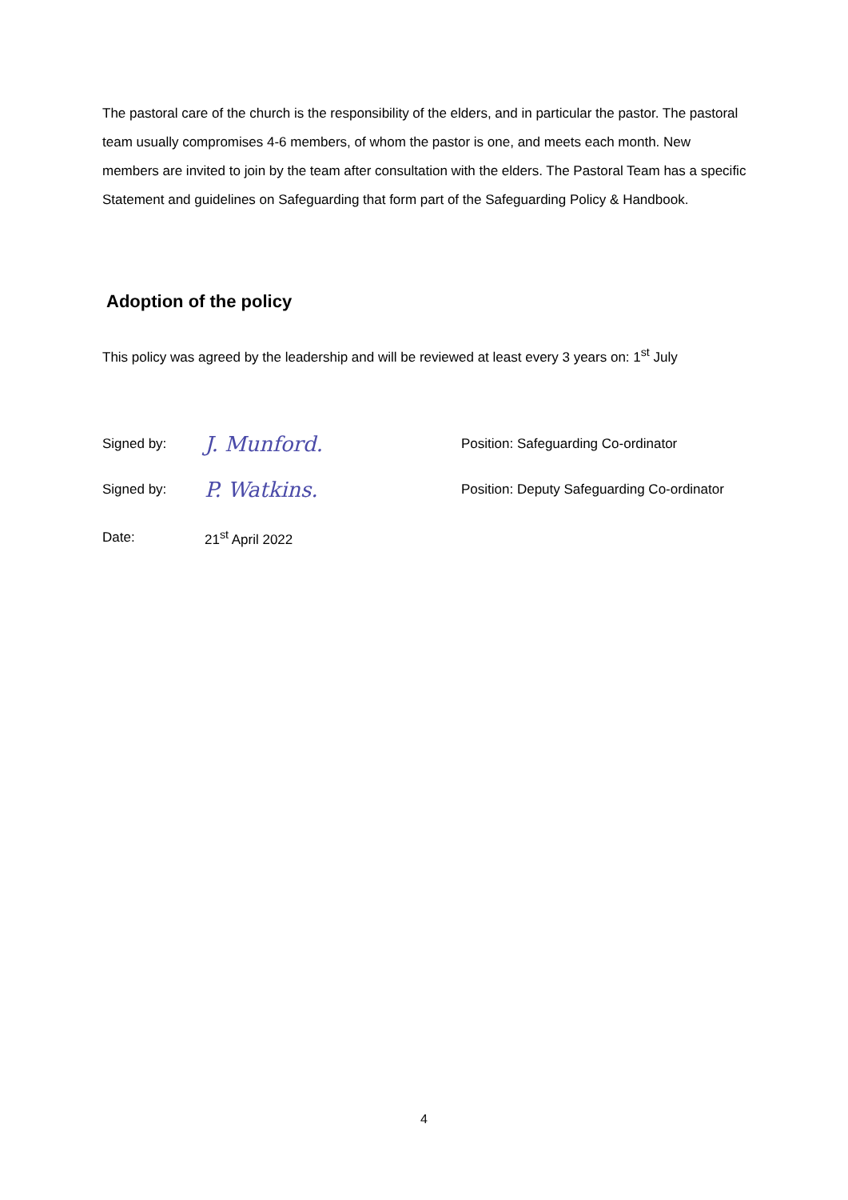The pastoral care of the church is the responsibility of the elders, and in particular the pastor. The pastoral team usually compromises 4-6 members, of whom the pastor is one, and meets each month. New members are invited to join by the team after consultation with the elders. The Pastoral Team has a specific Statement and guidelines on Safeguarding that form part of the Safeguarding Policy & Handbook.
Adoption of the policy
This policy was agreed by the leadership and will be reviewed at least every 3 years on: 1<sup>st</sup> July
Signed by: J. Munford. Position: Safeguarding Co-ordinator
Signed by: P. Watkins. Position: Deputy Safeguarding Co-ordinator
Date: 21<sup>st</sup> April 2022
4